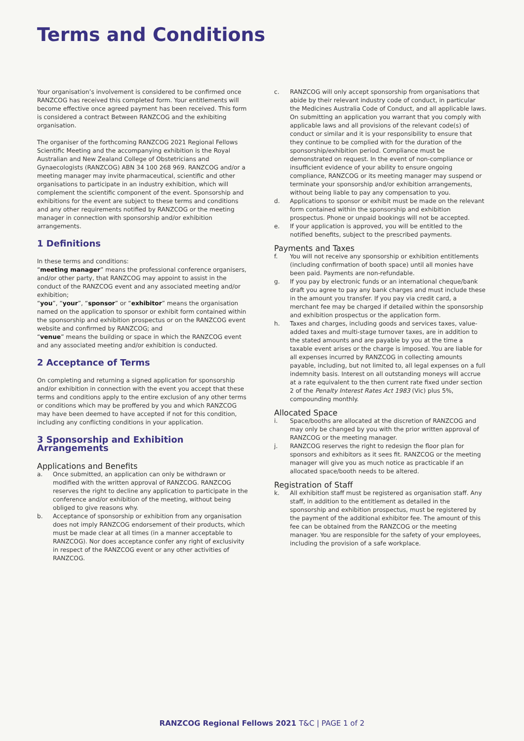Terms and Conditions
Your organisation’s involvement is considered to be confirmed once RANZCOG has received this completed form. Your entitlements will become effective once agreed payment has been received. This form is considered a contract Between RANZCOG and the exhibiting organisation.
The organiser of the forthcoming RANZCOG 2021 Regional Fellows Scientific Meeting and the accompanying exhibition is the Royal Australian and New Zealand College of Obstetricians and Gynaecologists (RANZCOG) ABN 34 100 268 969. RANZCOG and/or a meeting manager may invite pharmaceutical, scientific and other organisations to participate in an industry exhibition, which will complement the scientific component of the event. Sponsorship and exhibitions for the event are subject to these terms and conditions and any other requirements notified by RANZCOG or the meeting manager in connection with sponsorship and/or exhibition arrangements.
1 Definitions
In these terms and conditions:
“meeting manager” means the professional conference organisers, and/or other party, that RANZCOG may appoint to assist in the conduct of the RANZCOG event and any associated meeting and/or exhibition;
“you”, “your”, “sponsor” or “exhibitor” means the organisation named on the application to sponsor or exhibit form contained within the sponsorship and exhibition prospectus or on the RANZCOG event website and confirmed by RANZCOG; and
“venue” means the building or space in which the RANZCOG event and any associated meeting and/or exhibition is conducted.
2 Acceptance of Terms
On completing and returning a signed application for sponsorship and/or exhibition in connection with the event you accept that these terms and conditions apply to the entire exclusion of any other terms or conditions which may be proffered by you and which RANZCOG may have been deemed to have accepted if not for this condition, including any conflicting conditions in your application.
3 Sponsorship and Exhibition Arrangements
Applications and Benefits
a. Once submitted, an application can only be withdrawn or modified with the written approval of RANZCOG. RANZCOG reserves the right to decline any application to participate in the conference and/or exhibition of the meeting, without being obliged to give reasons why.
b. Acceptance of sponsorship or exhibition from any organisation does not imply RANZCOG endorsement of their products, which must be made clear at all times (in a manner acceptable to RANZCOG). Nor does acceptance confer any right of exclusivity in respect of the RANZCOG event or any other activities of RANZCOG.
c. RANZCOG will only accept sponsorship from organisations that abide by their relevant industry code of conduct, in particular the Medicines Australia Code of Conduct, and all applicable laws. On submitting an application you warrant that you comply with applicable laws and all provisions of the relevant code(s) of conduct or similar and it is your responsibility to ensure that they continue to be complied with for the duration of the sponsorship/exhibition period. Compliance must be demonstrated on request. In the event of non-compliance or insufficient evidence of your ability to ensure ongoing compliance, RANZCOG or its meeting manager may suspend or terminate your sponsorship and/or exhibition arrangements, without being liable to pay any compensation to you.
d. Applications to sponsor or exhibit must be made on the relevant form contained within the sponsorship and exhibition prospectus. Phone or unpaid bookings will not be accepted.
e. If your application is approved, you will be entitled to the notified benefits, subject to the prescribed payments.
Payments and Taxes
f. You will not receive any sponsorship or exhibition entitlements (including confirmation of booth space) until all monies have been paid. Payments are non-refundable.
g. If you pay by electronic funds or an international cheque/bank draft you agree to pay any bank charges and must include these in the amount you transfer. If you pay via credit card, a merchant fee may be charged if detailed within the sponsorship and exhibition prospectus or the application form.
h. Taxes and charges, including goods and services taxes, value-added taxes and multi-stage turnover taxes, are in addition to the stated amounts and are payable by you at the time a taxable event arises or the charge is imposed. You are liable for all expenses incurred by RANZCOG in collecting amounts payable, including, but not limited to, all legal expenses on a full indemnity basis. Interest on all outstanding moneys will accrue at a rate equivalent to the then current rate fixed under section 2 of the Penalty Interest Rates Act 1983 (Vic) plus 5%, compounding monthly.
Allocated Space
i. Space/booths are allocated at the discretion of RANZCOG and may only be changed by you with the prior written approval of RANZCOG or the meeting manager.
j. RANZCOG reserves the right to redesign the floor plan for sponsors and exhibitors as it sees fit. RANZCOG or the meeting manager will give you as much notice as practicable if an allocated space/booth needs to be altered.
Registration of Staff
k. All exhibition staff must be registered as organisation staff. Any staff, in addition to the entitlement as detailed in the sponsorship and exhibition prospectus, must be registered by the payment of the additional exhibitor fee. The amount of this fee can be obtained from the RANZCOG or the meeting manager. You are responsible for the safety of your employees, including the provision of a safe workplace.
RANZCOG Regional Fellows 2021 T&C | PAGE 1 of 2